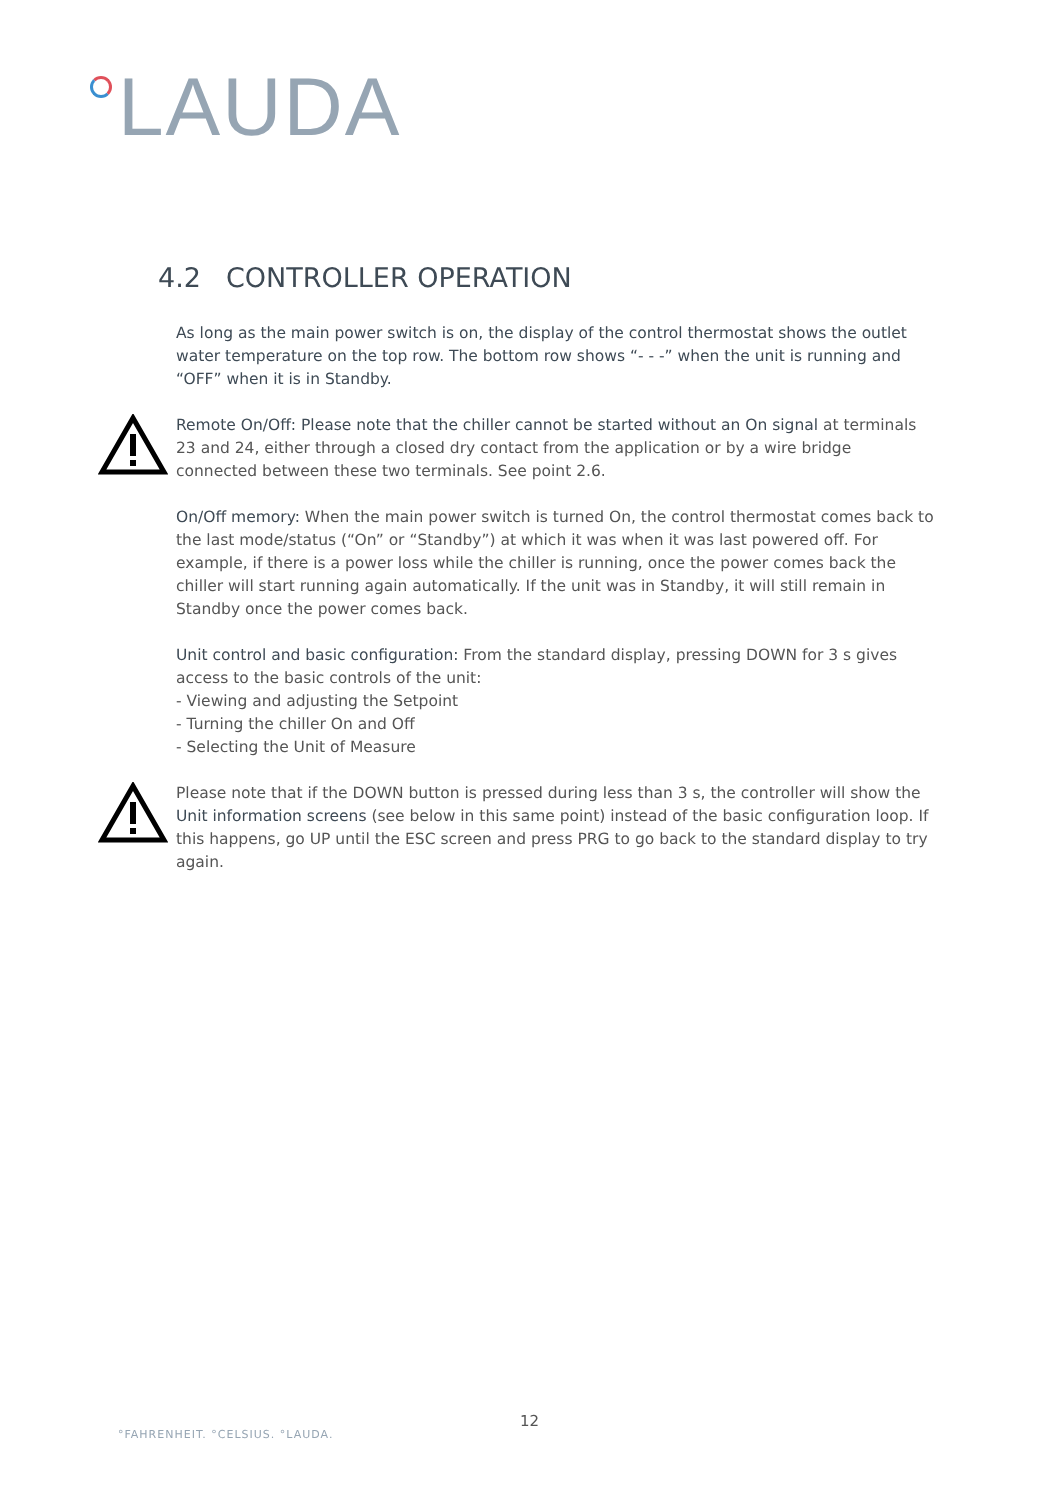LAUDA
4.2 CONTROLLER OPERATION
As long as the main power switch is on, the display of the control thermostat shows the outlet water temperature on the top row. The bottom row shows “- - -” when the unit is running and “OFF” when it is in Standby.
Remote On/Off: Please note that the chiller cannot be started without an On signal at terminals 23 and 24, either through a closed dry contact from the application or by a wire bridge connected between these two terminals. See point 2.6.
On/Off memory: When the main power switch is turned On, the control thermostat comes back to the last mode/status (“On” or “Standby”) at which it was when it was last powered off. For example, if there is a power loss while the chiller is running, once the power comes back the chiller will start running again automatically. If the unit was in Standby, it will still remain in Standby once the power comes back.
Unit control and basic configuration: From the standard display, pressing DOWN for 3 s gives access to the basic controls of the unit:
- Viewing and adjusting the Setpoint
- Turning the chiller On and Off
- Selecting the Unit of Measure
Please note that if the DOWN button is pressed during less than 3 s, the controller will show the Unit information screens (see below in this same point) instead of the basic configuration loop. If this happens, go UP until the ESC screen and press PRG to go back to the standard display to try again.
12
°FAHRENHEIT. °CELSIUS. °LAUDA.